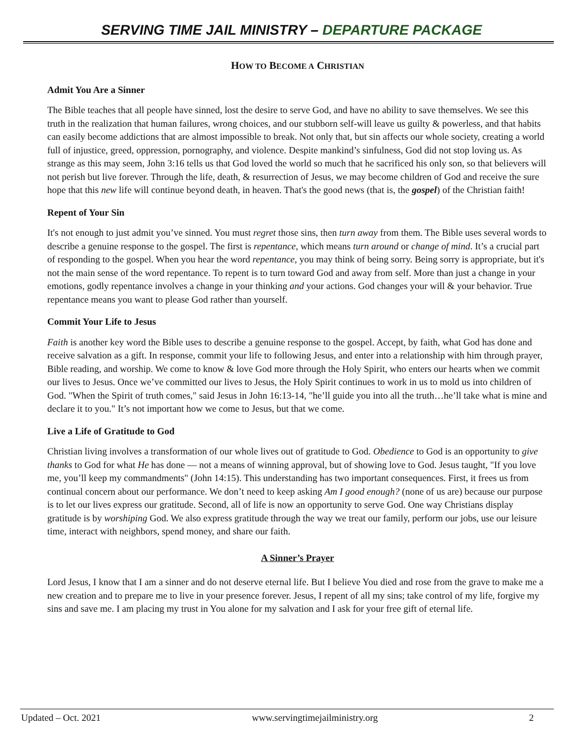SERVING TIME JAIL MINISTRY – DEPARTURE PACKAGE
HOW TO BECOME A CHRISTIAN
Admit You Are a Sinner
The Bible teaches that all people have sinned, lost the desire to serve God, and have no ability to save themselves. We see this truth in the realization that human failures, wrong choices, and our stubborn self-will leave us guilty & powerless, and that habits can easily become addictions that are almost impossible to break. Not only that, but sin affects our whole society, creating a world full of injustice, greed, oppression, pornography, and violence. Despite mankind’s sinfulness, God did not stop loving us. As strange as this may seem, John 3:16 tells us that God loved the world so much that he sacrificed his only son, so that believers will not perish but live forever. Through the life, death, & resurrection of Jesus, we may become children of God and receive the sure hope that this new life will continue beyond death, in heaven. That's the good news (that is, the gospel) of the Christian faith!
Repent of Your Sin
It's not enough to just admit you’ve sinned. You must regret those sins, then turn away from them. The Bible uses several words to describe a genuine response to the gospel. The first is repentance, which means turn around or change of mind. It’s a crucial part of responding to the gospel. When you hear the word repentance, you may think of being sorry. Being sorry is appropriate, but it's not the main sense of the word repentance. To repent is to turn toward God and away from self. More than just a change in your emotions, godly repentance involves a change in your thinking and your actions. God changes your will & your behavior. True repentance means you want to please God rather than yourself.
Commit Your Life to Jesus
Faith is another key word the Bible uses to describe a genuine response to the gospel. Accept, by faith, what God has done and receive salvation as a gift. In response, commit your life to following Jesus, and enter into a relationship with him through prayer, Bible reading, and worship. We come to know & love God more through the Holy Spirit, who enters our hearts when we commit our lives to Jesus. Once we’ve committed our lives to Jesus, the Holy Spirit continues to work in us to mold us into children of God. "When the Spirit of truth comes," said Jesus in John 16:13-14, "he’ll guide you into all the truth…he’ll take what is mine and declare it to you." It’s not important how we come to Jesus, but that we come.
Live a Life of Gratitude to God
Christian living involves a transformation of our whole lives out of gratitude to God. Obedience to God is an opportunity to give thanks to God for what He has done — not a means of winning approval, but of showing love to God. Jesus taught, "If you love me, you’ll keep my commandments" (John 14:15). This understanding has two important consequences. First, it frees us from continual concern about our performance. We don’t need to keep asking Am I good enough? (none of us are) because our purpose is to let our lives express our gratitude. Second, all of life is now an opportunity to serve God. One way Christians display gratitude is by worshiping God. We also express gratitude through the way we treat our family, perform our jobs, use our leisure time, interact with neighbors, spend money, and share our faith.
A Sinner’s Prayer
Lord Jesus, I know that I am a sinner and do not deserve eternal life. But I believe You died and rose from the grave to make me a new creation and to prepare me to live in your presence forever. Jesus, I repent of all my sins; take control of my life, forgive my sins and save me. I am placing my trust in You alone for my salvation and I ask for your free gift of eternal life.
Updated – Oct. 2021 www.servingtimejailministry.org 2